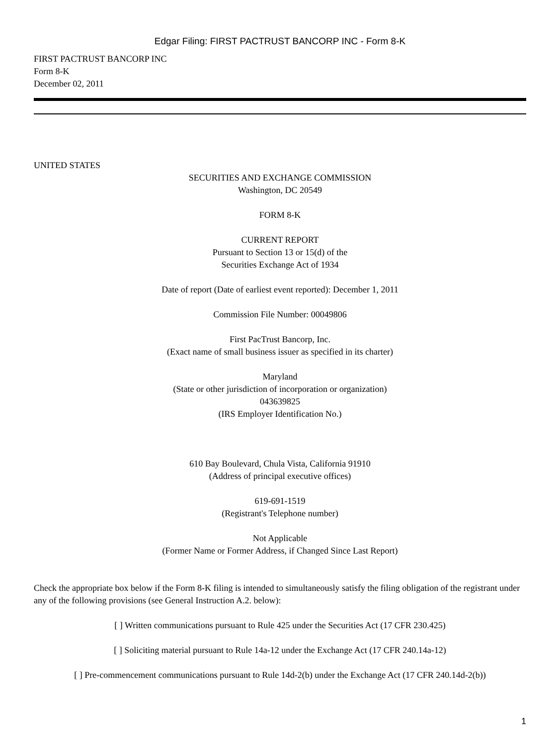Edgar Filing: FIRST PACTRUST BANCORP INC - Form 8-K
FIRST PACTRUST BANCORP INC
Form 8-K
December 02, 2011
UNITED STATES
SECURITIES AND EXCHANGE COMMISSION
Washington, DC 20549
FORM 8-K
CURRENT REPORT
Pursuant to Section 13 or 15(d) of the
Securities Exchange Act of 1934
Date of report (Date of earliest event reported): December 1, 2011
Commission File Number: 00049806
First PacTrust Bancorp, Inc.
(Exact name of small business issuer as specified in its charter)
Maryland
(State or other jurisdiction of incorporation or organization)
043639825
(IRS Employer Identification No.)
610 Bay Boulevard, Chula Vista, California 91910
(Address of principal executive offices)
619-691-1519
(Registrant's Telephone number)
Not Applicable
(Former Name or Former Address, if Changed Since Last Report)
Check the appropriate box below if the Form 8-K filing is intended to simultaneously satisfy the filing obligation of the registrant under any of the following provisions (see General Instruction A.2. below):
[ ] Written communications pursuant to Rule 425 under the Securities Act (17 CFR 230.425)
[ ] Soliciting material pursuant to Rule 14a-12 under the Exchange Act (17 CFR 240.14a-12)
[ ] Pre-commencement communications pursuant to Rule 14d-2(b) under the Exchange Act (17 CFR 240.14d-2(b))
1